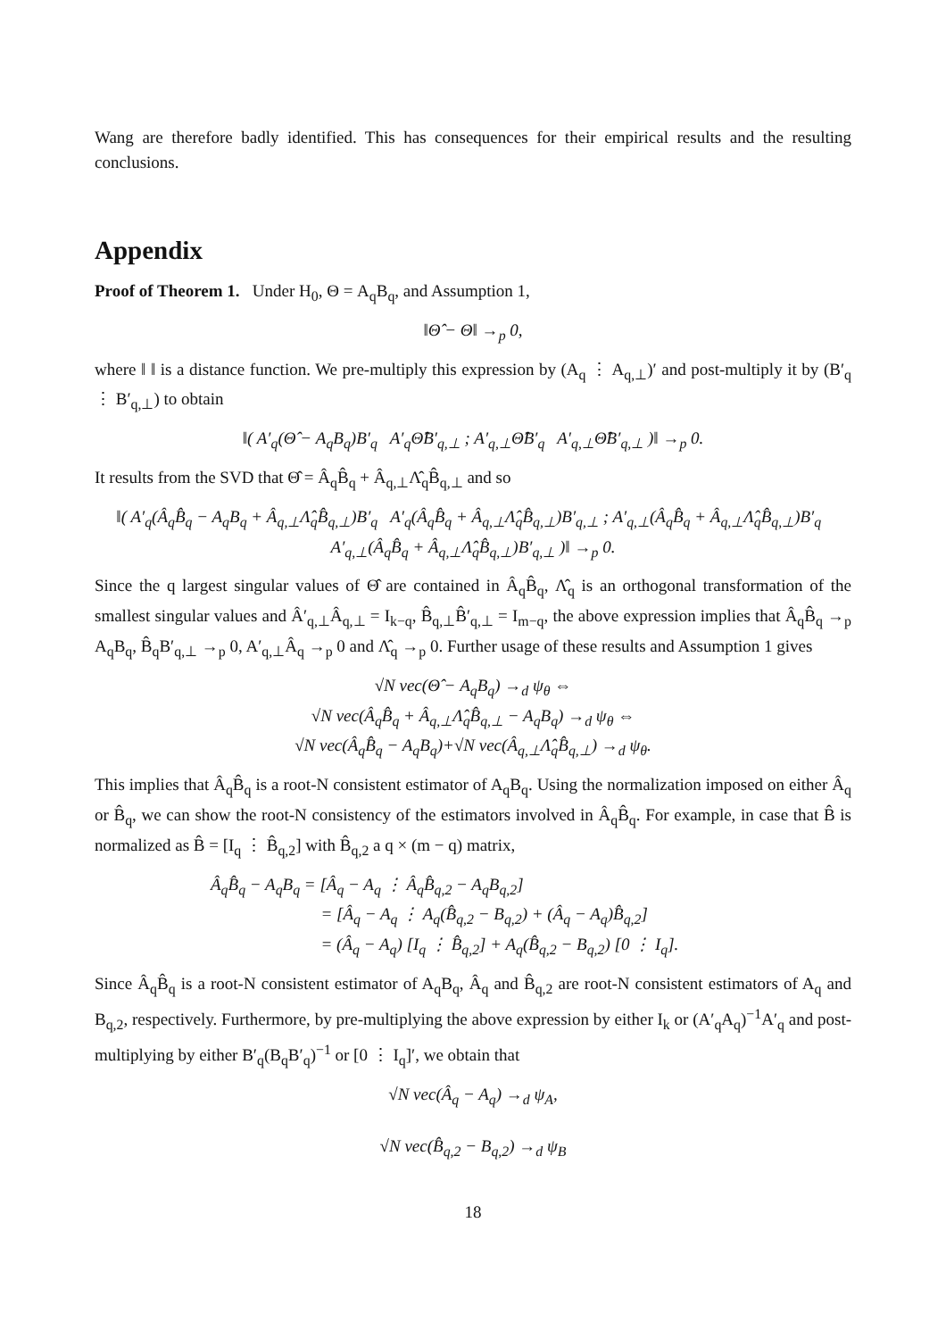Wang are therefore badly identified. This has consequences for their empirical results and the resulting conclusions.
Appendix
Proof of Theorem 1. Under H<sub>0</sub>, Θ = A<sub>q</sub>B<sub>q</sub>, and Assumption 1,
‖Θ̂ − Θ‖ →<sub>p</sub> 0,
where ‖ ‖ is a distance function. We pre-multiply this expression by (A<sub>q</sub> ⋮ A<sub>q,⊥</sub>)′ and post-multiply it by (B′<sub>q</sub> ⋮ B′<sub>q,⊥</sub>) to obtain
‖( A′<sub>q</sub>(Θ̂ − A<sub>q</sub>B<sub>q</sub>)B′<sub>q</sub> A′<sub>q</sub>Θ̂B′<sub>q,⊥</sub> ; A′<sub>q,⊥</sub>Θ̂B′<sub>q</sub> A′<sub>q,⊥</sub>Θ̂B′<sub>q,⊥</sub> )‖ →<sub>p</sub> 0.
It results from the SVD that Θ̂ = Â<sub>q</sub>B̂<sub>q</sub> + Â<sub>q,⊥</sub>Λ̂<sub>q</sub>B̂<sub>q,⊥</sub> and so
‖( A′<sub>q</sub>(Â<sub>q</sub>B̂<sub>q</sub> − A<sub>q</sub>B<sub>q</sub> + Â<sub>q,⊥</sub>Λ̂<sub>q</sub>B̂<sub>q,⊥</sub>)B′<sub>q</sub> A′<sub>q</sub>(Â<sub>q</sub>B̂<sub>q</sub> + Â<sub>q,⊥</sub>Λ̂<sub>q</sub>B̂<sub>q,⊥</sub>)B′<sub>q,⊥</sub> ; A′<sub>q,⊥</sub>(Â<sub>q</sub>B̂<sub>q</sub> + Â<sub>q,⊥</sub>Λ̂<sub>q</sub>B̂<sub>q,⊥</sub>)B′<sub>q</sub> A′<sub>q,⊥</sub>(Â<sub>q</sub>B̂<sub>q</sub> + Â<sub>q,⊥</sub>Λ̂<sub>q</sub>B̂<sub>q,⊥</sub>)B′<sub>q,⊥</sub> )‖ →<sub>p</sub> 0.
Since the q largest singular values of Θ̂ are contained in Â<sub>q</sub>B̂<sub>q</sub>, Λ̂<sub>q</sub> is an orthogonal transformation of the smallest singular values and Â′<sub>q,⊥</sub>Â<sub>q,⊥</sub> = I<sub>k−q</sub>, B̂<sub>q,⊥</sub>B̂′<sub>q,⊥</sub> = I<sub>m−q</sub>, the above expression implies that Â<sub>q</sub>B̂<sub>q</sub> →<sub>p</sub> A<sub>q</sub>B<sub>q</sub>, B̂<sub>q</sub>B′<sub>q,⊥</sub> →<sub>p</sub> 0, A′<sub>q,⊥</sub>Â<sub>q</sub> →<sub>p</sub> 0 and Λ̂<sub>q</sub> →<sub>p</sub> 0. Further usage of these results and Assumption 1 gives
√N vec(Θ̂ − A<sub>q</sub>B<sub>q</sub>) →<sub>d</sub> ψ<sub>θ</sub> ⇔
√N vec(Â<sub>q</sub>B̂<sub>q</sub> + Â<sub>q,⊥</sub>Λ̂<sub>q</sub>B̂<sub>q,⊥</sub> − A<sub>q</sub>B<sub>q</sub>) →<sub>d</sub> ψ<sub>θ</sub> ⇔
√N vec(Â<sub>q</sub>B̂<sub>q</sub> − A<sub>q</sub>B<sub>q</sub>)+√N vec(Â<sub>q,⊥</sub>Λ̂<sub>q</sub>B̂<sub>q,⊥</sub>) →<sub>d</sub> ψ<sub>θ</sub>.
This implies that Â<sub>q</sub>B̂<sub>q</sub> is a root-N consistent estimator of A<sub>q</sub>B<sub>q</sub>. Using the normalization imposed on either Â<sub>q</sub> or B̂<sub>q</sub>, we can show the root-N consistency of the estimators involved in Â<sub>q</sub>B̂<sub>q</sub>. For example, in case that B̂ is normalized as B̂ = [I<sub>q</sub> ⋮ B̂<sub>q,2</sub>] with B̂<sub>q,2</sub> a q × (m − q) matrix,
Â<sub>q</sub>B̂<sub>q</sub> − A<sub>q</sub>B<sub>q</sub> = [Â<sub>q</sub> − A<sub>q</sub> ⋮ Â<sub>q</sub>B̂<sub>q,2</sub> − A<sub>q</sub>B<sub>q,2</sub>]
= [Â<sub>q</sub> − A<sub>q</sub> ⋮ A<sub>q</sub>(B̂<sub>q,2</sub> − B<sub>q,2</sub>) + (Â<sub>q</sub> − A<sub>q</sub>)B̂<sub>q,2</sub>]
= (Â<sub>q</sub> − A<sub>q</sub>) [I<sub>q</sub> ⋮ B̂<sub>q,2</sub>] + A<sub>q</sub>(B̂<sub>q,2</sub> − B<sub>q,2</sub>) [0 ⋮ I<sub>q</sub>].
Since Â<sub>q</sub>B̂<sub>q</sub> is a root-N consistent estimator of A<sub>q</sub>B<sub>q</sub>, Â<sub>q</sub> and B̂<sub>q,2</sub> are root-N consistent estimators of A<sub>q</sub> and B<sub>q,2</sub>, respectively. Furthermore, by pre-multiplying the above expression by either I<sub>k</sub> or (A′<sub>q</sub>A<sub>q</sub>)<sup>−1</sup>A′<sub>q</sub> and post-multiplying by either B′<sub>q</sub>(B<sub>q</sub>B′<sub>q</sub>)<sup>−1</sup> or [0 ⋮ I<sub>q</sub>]′, we obtain that
√N vec(Â<sub>q</sub> − A<sub>q</sub>) →<sub>d</sub> ψ<sub>A</sub>,
√N vec(B̂<sub>q,2</sub> − B<sub>q,2</sub>) →<sub>d</sub> ψ<sub>B</sub>
18